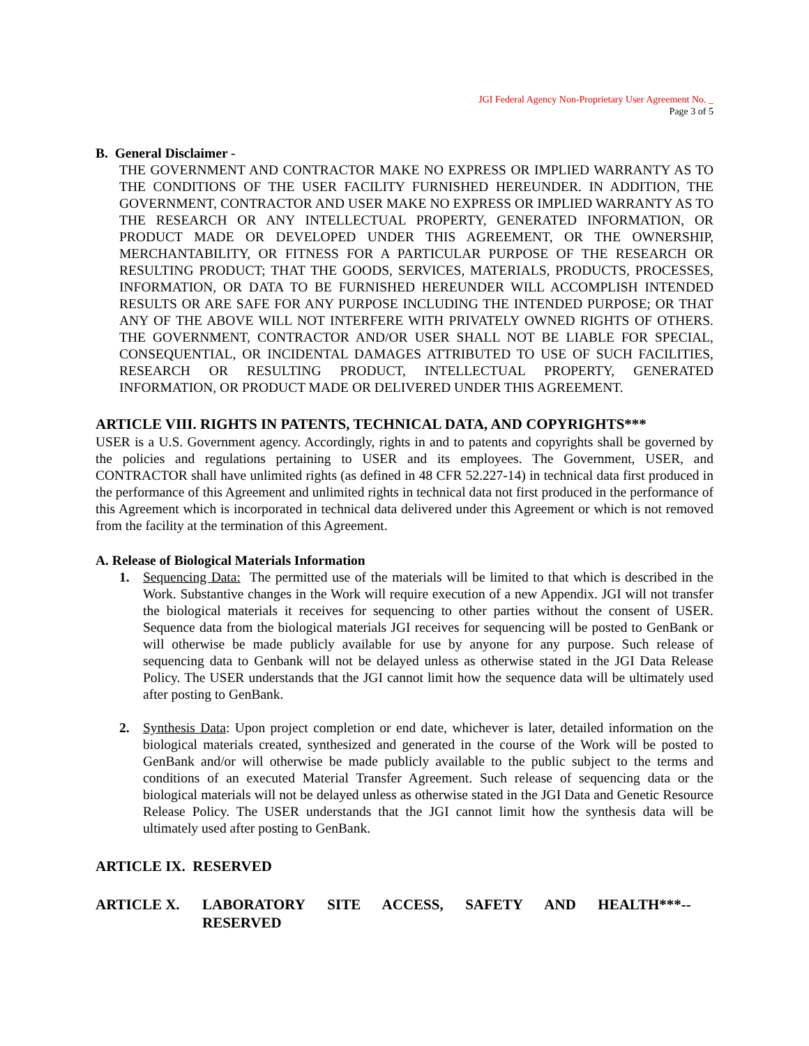JGI Federal Agency Non-Proprietary User Agreement No. _
Page 3 of 5
B. General Disclaimer -
THE GOVERNMENT AND CONTRACTOR MAKE NO EXPRESS OR IMPLIED WARRANTY AS TO THE CONDITIONS OF THE USER FACILITY FURNISHED HEREUNDER. IN ADDITION, THE GOVERNMENT, CONTRACTOR AND USER MAKE NO EXPRESS OR IMPLIED WARRANTY AS TO THE RESEARCH OR ANY INTELLECTUAL PROPERTY, GENERATED INFORMATION, OR PRODUCT MADE OR DEVELOPED UNDER THIS AGREEMENT, OR THE OWNERSHIP, MERCHANTABILITY, OR FITNESS FOR A PARTICULAR PURPOSE OF THE RESEARCH OR RESULTING PRODUCT; THAT THE GOODS, SERVICES, MATERIALS, PRODUCTS, PROCESSES, INFORMATION, OR DATA TO BE FURNISHED HEREUNDER WILL ACCOMPLISH INTENDED RESULTS OR ARE SAFE FOR ANY PURPOSE INCLUDING THE INTENDED PURPOSE; OR THAT ANY OF THE ABOVE WILL NOT INTERFERE WITH PRIVATELY OWNED RIGHTS OF OTHERS. THE GOVERNMENT, CONTRACTOR AND/OR USER SHALL NOT BE LIABLE FOR SPECIAL, CONSEQUENTIAL, OR INCIDENTAL DAMAGES ATTRIBUTED TO USE OF SUCH FACILITIES, RESEARCH OR RESULTING PRODUCT, INTELLECTUAL PROPERTY, GENERATED INFORMATION, OR PRODUCT MADE OR DELIVERED UNDER THIS AGREEMENT.
ARTICLE VIII. RIGHTS IN PATENTS, TECHNICAL DATA, AND COPYRIGHTS***
USER is a U.S. Government agency. Accordingly, rights in and to patents and copyrights shall be governed by the policies and regulations pertaining to USER and its employees. The Government, USER, and CONTRACTOR shall have unlimited rights (as defined in 48 CFR 52.227-14) in technical data first produced in the performance of this Agreement and unlimited rights in technical data not first produced in the performance of this Agreement which is incorporated in technical data delivered under this Agreement or which is not removed from the facility at the termination of this Agreement.
A. Release of Biological Materials Information
1. Sequencing Data: The permitted use of the materials will be limited to that which is described in the Work. Substantive changes in the Work will require execution of a new Appendix. JGI will not transfer the biological materials it receives for sequencing to other parties without the consent of USER. Sequence data from the biological materials JGI receives for sequencing will be posted to GenBank or will otherwise be made publicly available for use by anyone for any purpose. Such release of sequencing data to Genbank will not be delayed unless as otherwise stated in the JGI Data Release Policy. The USER understands that the JGI cannot limit how the sequence data will be ultimately used after posting to GenBank.
2. Synthesis Data: Upon project completion or end date, whichever is later, detailed information on the biological materials created, synthesized and generated in the course of the Work will be posted to GenBank and/or will otherwise be made publicly available to the public subject to the terms and conditions of an executed Material Transfer Agreement. Such release of sequencing data or the biological materials will not be delayed unless as otherwise stated in the JGI Data and Genetic Resource Release Policy. The USER understands that the JGI cannot limit how the synthesis data will be ultimately used after posting to GenBank.
ARTICLE IX. RESERVED
ARTICLE X. LABORATORY SITE ACCESS, SAFETY AND HEALTH***--
RESERVED